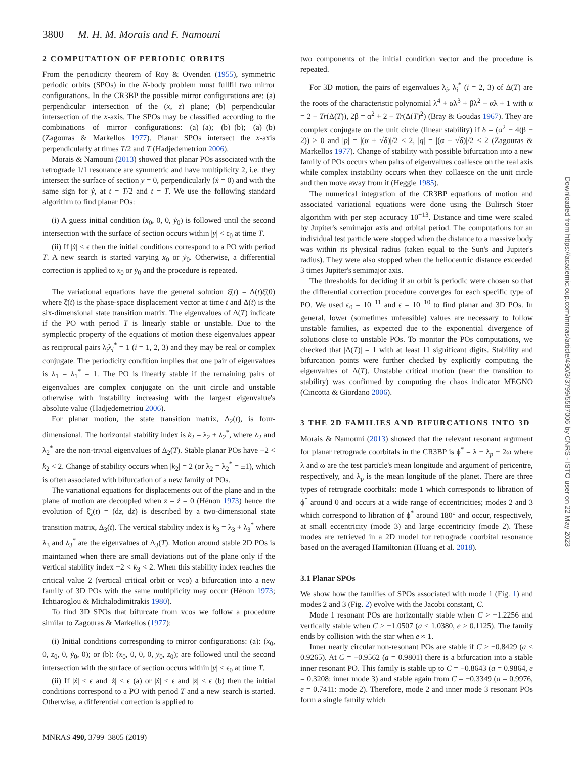3800 M. H. M. Morais and F. Namouni
2 COMPUTATION OF PERIODIC ORBITS
From the periodicity theorem of Roy & Ovenden (1955), symmetric periodic orbits (SPOs) in the N-body problem must fullfil two mirror configurations. In the CR3BP the possible mirror configurations are: (a) perpendicular intersection of the (x, z) plane; (b) perpendicular intersection of the x-axis. The SPOs may be classified according to the combinations of mirror configurations: (a)–(a); (b)–(b); (a)–(b) (Zagouras & Markellos 1977). Planar SPOs intersect the x-axis perpendicularly at times T/2 and T (Hadjedemetriou 2006).
Morais & Namouni (2013) showed that planar POs associated with the retrograde 1/1 resonance are symmetric and have multiplicity 2, i.e. they intersect the surface of section y = 0, perpendicularly (ẋ = 0) and with the same sign for ẏ, at t = T/2 and t = T. We use the following standard algorithm to find planar POs:
(i) A guess initial condition (x<sub>0</sub>, 0, 0, ẏ<sub>0</sub>) is followed until the second intersection with the surface of section occurs within |y| < ϵ<sub>0</sub> at time T.
(ii) If |ẋ| < ϵ then the initial conditions correspond to a PO with period T. A new search is started varying x<sub>0</sub> or ẏ<sub>0</sub>. Otherwise, a differential correction is applied to x<sub>0</sub> or ẏ<sub>0</sub> and the procedure is repeated.
The variational equations have the general solution ξ̄(t) = Δ(t)ξ̄(0) where ξ̄(t) is the phase-space displacement vector at time t and Δ(t) is the six-dimensional state transition matrix. The eigenvalues of Δ(T) indicate if the PO with period T is linearly stable or unstable. Due to the symplectic property of the equations of motion these eigenvalues appear as reciprocal pairs λ<sub>i</sub>λ<sub>i</sub><sup>*</sup> = 1 (i = 1, 2, 3) and they may be real or complex conjugate. The periodicity condition implies that one pair of eigenvalues is λ<sub>1</sub> = λ<sub>1</sub><sup>*</sup> = 1. The PO is linearly stable if the remaining pairs of eigenvalues are complex conjugate on the unit circle and unstable otherwise with instability increasing with the largest eigenvalue's absolute value (Hadjedemetriou 2006).
For planar motion, the state transition matrix, Δ<sub>2</sub>(t), is four-dimensional. The horizontal stability index is k<sub>2</sub> = λ<sub>2</sub> + λ<sub>2</sub><sup>*</sup>, where λ<sub>2</sub> and λ<sub>2</sub><sup>*</sup> are the non-trivial eigenvalues of Δ<sub>2</sub>(T). Stable planar POs have −2 < k<sub>2</sub> < 2. Change of stability occurs when |k<sub>2</sub>| = 2 (or λ<sub>2</sub> = λ<sub>2</sub><sup>*</sup> = ±1), which is often associated with bifurcation of a new family of POs.
The variational equations for displacements out of the plane and in the plane of motion are decoupled when z = ż = 0 (Hénon 1973) hence the evolution of ξ̄<sub>z</sub>(t) = (dz, dż) is described by a two-dimensional state transition matrix, Δ<sub>3</sub>(t). The vertical stability index is k<sub>3</sub> = λ<sub>3</sub> + λ<sub>3</sub><sup>*</sup> where λ<sub>3</sub> and λ<sub>3</sub><sup>*</sup> are the eigenvalues of Δ<sub>3</sub>(T). Motion around stable 2D POs is maintained when there are small deviations out of the plane only if the vertical stability index −2 < k<sub>3</sub> < 2. When this stability index reaches the critical value 2 (vertical critical orbit or vco) a bifurcation into a new family of 3D POs with the same multiplicity may occur (Hénon 1973; Ichtiaroglou & Michalodimitrakis 1980).
To find 3D SPOs that bifurcate from vcos we follow a procedure similar to Zagouras & Markellos (1977):
(i) Initial conditions corresponding to mirror configurations: (a): (x<sub>0</sub>, 0, z<sub>0</sub>, 0, ẏ<sub>0</sub>, 0); or (b): (x<sub>0</sub>, 0, 0, 0, ẏ<sub>0</sub>, ż<sub>0</sub>); are followed until the second intersection with the surface of section occurs within |y| < ϵ<sub>0</sub> at time T.
(ii) If |ẋ| < ϵ and |ż| < ϵ (a) or |ẋ| < ϵ and |z| < ϵ (b) then the initial conditions correspond to a PO with period T and a new search is started. Otherwise, a differential correction is applied to
two components of the initial condition vector and the procedure is repeated.
For 3D motion, the pairs of eigenvalues λ<sub>i</sub>, λ<sub>i</sub><sup>*</sup> (i = 2, 3) of Δ(T) are the roots of the characteristic polynomial λ<sup>4</sup> + αλ<sup>3</sup> + βλ<sup>2</sup> + αλ + 1 with α = 2 − Tr(Δ(T)), 2β = α<sup>2</sup> + 2 − Tr(Δ(T)<sup>2</sup>) (Bray & Goudas 1967). They are complex conjugate on the unit circle (linear stability) if δ = (α<sup>2</sup> − 4(β − 2)) > 0 and |p| = |(α + √δ)|/2 < 2, |q| = |(α − √δ)|/2 < 2 (Zagouras & Markellos 1977). Change of stability with possible bifurcation into a new family of POs occurs when pairs of eigenvalues coallesce on the real axis while complex instability occurs when they collaesce on the unit circle and then move away from it (Heggie 1985).
The numerical integration of the CR3BP equations of motion and associated variational equations were done using the Bulirsch–Stoer algorithm with per step accuracy 10<sup>−13</sup>. Distance and time were scaled by Jupiter's semimajor axis and orbital period. The computations for an individual test particle were stopped when the distance to a massive body was within its physical radius (taken equal to the Sun's and Jupiter's radius). They were also stopped when the heliocentric distance exceeded 3 times Jupiter's semimajor axis.
The thresholds for deciding if an orbit is periodic were chosen so that the differential correction procedure converges for each specific type of PO. We used ϵ<sub>0</sub> = 10<sup>−11</sup> and ϵ = 10<sup>−10</sup> to find planar and 3D POs. In general, lower (sometimes unfeasible) values are necessary to follow unstable families, as expected due to the exponential divergence of solutions close to unstable POs. To monitor the POs computations, we checked that |Δ(T)| = 1 with at least 11 significant digits. Stability and bifurcation points were further checked by explicitly computing the eigenvalues of Δ(T). Unstable critical motion (near the transition to stability) was confirmed by computing the chaos indicator MEGNO (Cincotta & Giordano 2006).
3 THE 2D FAMILIES AND BIFURCATIONS INTO 3D
Morais & Namouni (2013) showed that the relevant resonant argument for planar retrograde coorbitals in the CR3BP is ϕ<sup>*</sup> = λ − λ<sub>p</sub> − 2ω where λ and ω are the test particle's mean longitude and argument of pericentre, respectively, and λ<sub>p</sub> is the mean longitude of the planet. There are three types of retrograde coorbitals: mode 1 which corresponds to libration of ϕ<sup>*</sup> around 0 and occurs at a wide range of eccentricities; modes 2 and 3 which correspond to libration of ϕ<sup>*</sup> around 180° and occur, respectively, at small eccentricity (mode 3) and large eccentricity (mode 2). These modes are retrieved in a 2D model for retrograde coorbital resonance based on the averaged Hamiltonian (Huang et al. 2018).
3.1 Planar SPOs
We show how the families of SPOs associated with mode 1 (Fig. 1) and modes 2 and 3 (Fig. 2) evolve with the Jacobi constant, C.
Mode 1 resonant POs are horizontally stable when C > −1.2256 and vertically stable when C > −1.0507 (a < 1.0380, e > 0.1125). The family ends by collision with the star when e ≈ 1.
Inner nearly circular non-resonant POs are stable if C > −0.8429 (a < 0.9265). At C = −0.9562 (a = 0.9801) there is a bifurcation into a stable inner resonant PO. This family is stable up to C = −0.8643 (a = 0.9864, e = 0.3208: inner mode 3) and stable again from C = −0.3349 (a = 0.9976, e = 0.7411: mode 2). Therefore, mode 2 and inner mode 3 resonant POs form a single family which
MNRAS 490, 3799–3805 (2019)
Downloaded from https://academic.oup.com/mnras/article/490/3/3799/5587006 by CNRS - ISTO user on 22 May 2023